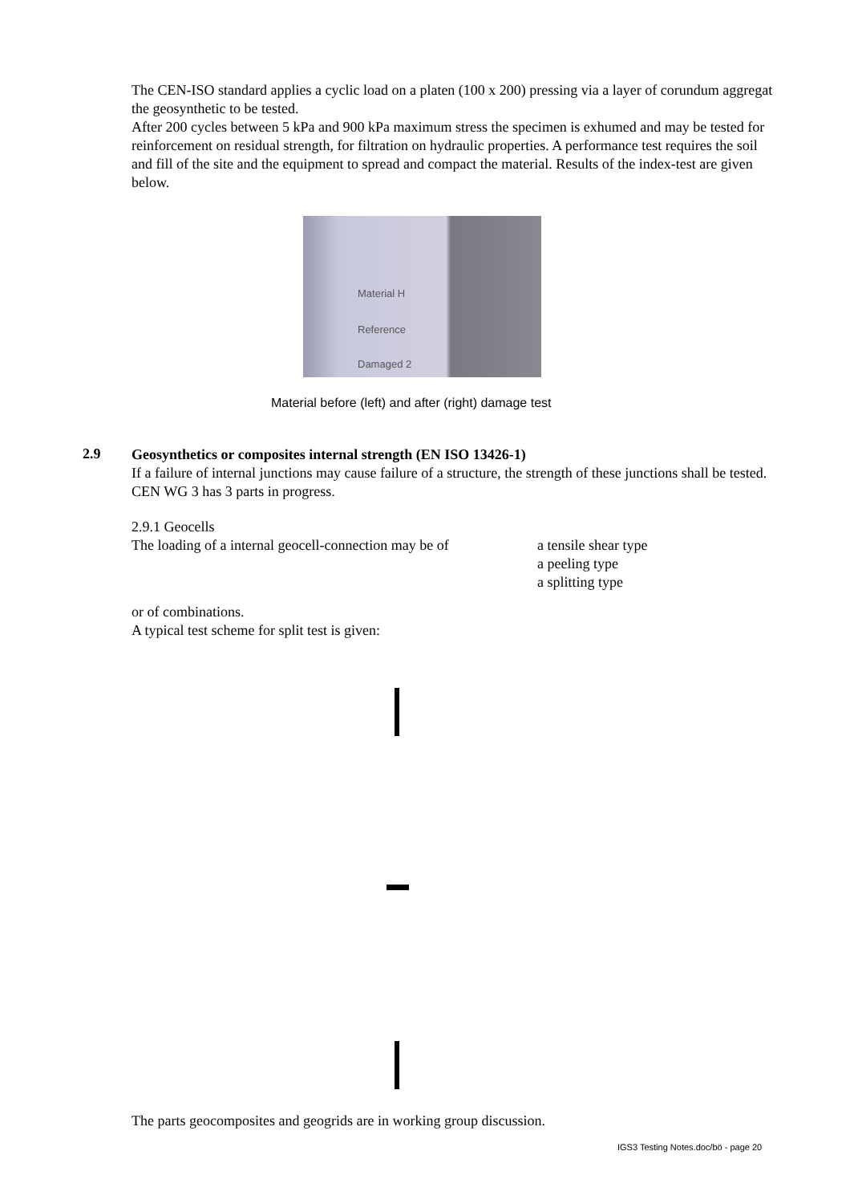The CEN-ISO standard applies a cyclic load on a platen (100 x 200) pressing via a layer of corundum aggregat the geosynthetic to be tested.
After 200 cycles between 5 kPa and 900 kPa maximum stress the specimen is exhumed and may be tested for reinforcement on residual strength, for filtration on hydraulic properties. A performance test requires the soil and fill of the site and the equipment to spread and compact the material. Results of the index-test are given below.
Material H
Reference
Damaged 2
Material before (left) and after (right) damage test
2.9
Geosynthetics or composites internal strength (EN ISO 13426-1)
If a failure of internal junctions may cause failure of a structure, the strength of these junctions shall be tested. CEN WG 3 has 3 parts in progress.
2.9.1 Geocells
The loading of a internal geocell-connection may be of
a tensile shear type
a peeling type
a splitting type
or of combinations.
A typical test scheme for split test is given:
The parts geocomposites and geogrids are in working group discussion.
IGS3 Testing Notes.doc/bö - page 20